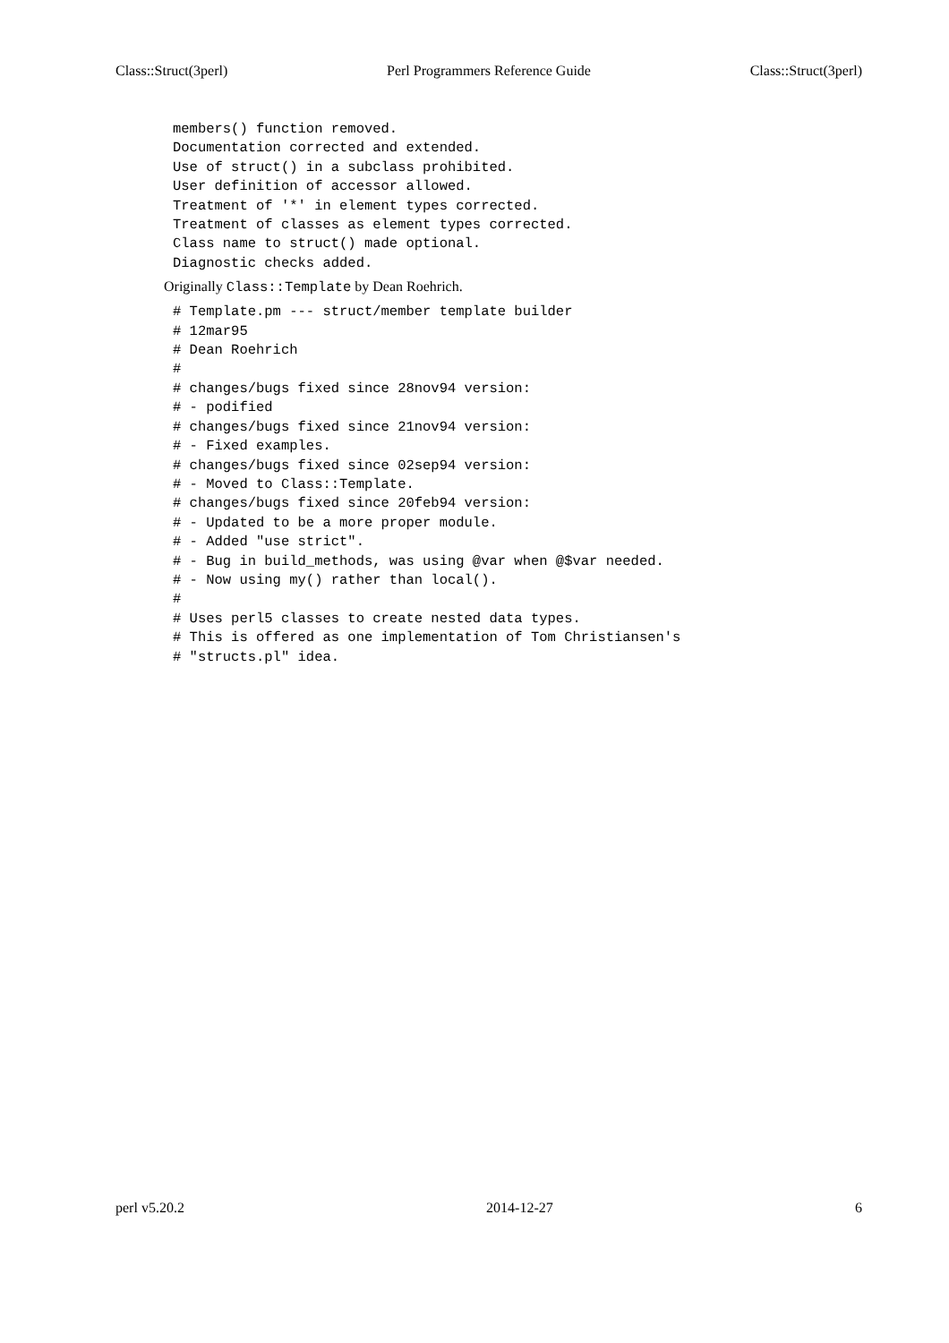Class::Struct(3perl) Perl Programmers Reference Guide Class::Struct(3perl)
members() function removed.
Documentation corrected and extended.
Use of struct() in a subclass prohibited.
User definition of accessor allowed.
Treatment of '*' in element types corrected.
Treatment of classes as element types corrected.
Class name to struct() made optional.
Diagnostic checks added.
Originally Class::Template by Dean Roehrich.
# Template.pm --- struct/member template builder
# 12mar95
# Dean Roehrich
#
# changes/bugs fixed since 28nov94 version:
# - podified
# changes/bugs fixed since 21nov94 version:
# - Fixed examples.
# changes/bugs fixed since 02sep94 version:
# - Moved to Class::Template.
# changes/bugs fixed since 20feb94 version:
# - Updated to be a more proper module.
# - Added "use strict".
# - Bug in build_methods, was using @var when @$var needed.
# - Now using my() rather than local().
#
# Uses perl5 classes to create nested data types.
# This is offered as one implementation of Tom Christiansen's
# "structs.pl" idea.
perl v5.20.2 2014-12-27 6